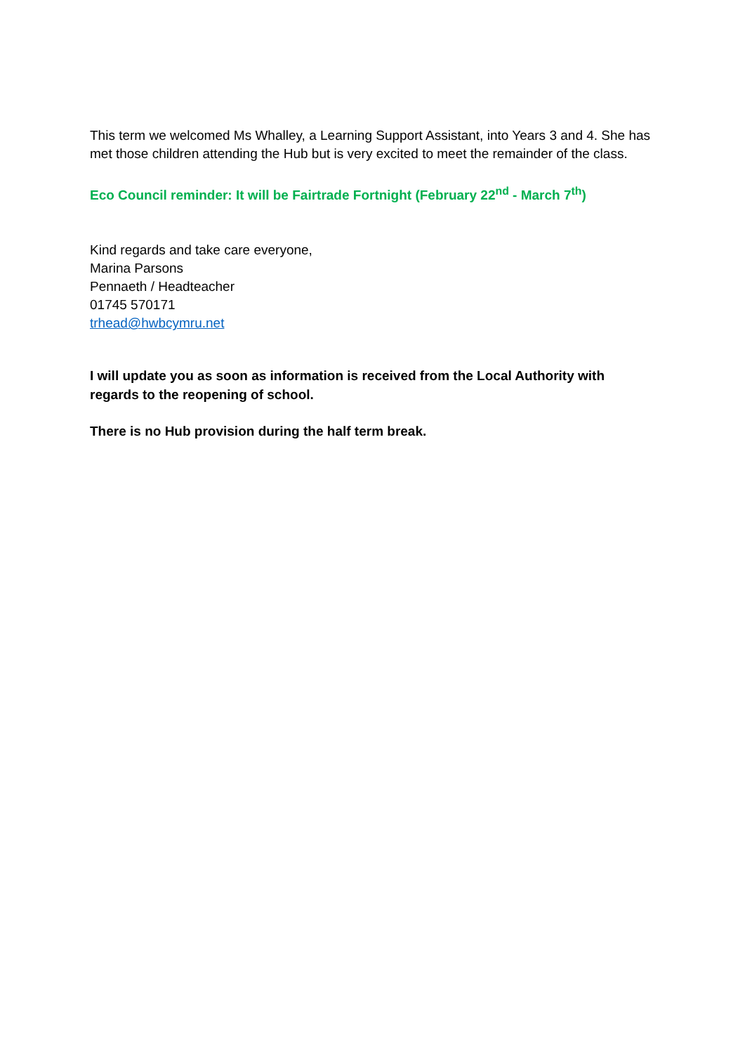This term we welcomed Ms Whalley, a Learning Support Assistant, into Years 3 and 4. She has met those children attending the Hub but is very excited to meet the remainder of the class.
Eco Council reminder: It will be Fairtrade Fortnight (February 22<sup>nd</sup> - March 7<sup>th</sup>)
Kind regards and take care everyone,
Marina Parsons
Pennaeth / Headteacher
01745 570171
trhead@hwbcymru.net
I will update you as soon as information is received from the Local Authority with regards to the reopening of school.
There is no Hub provision during the half term break.